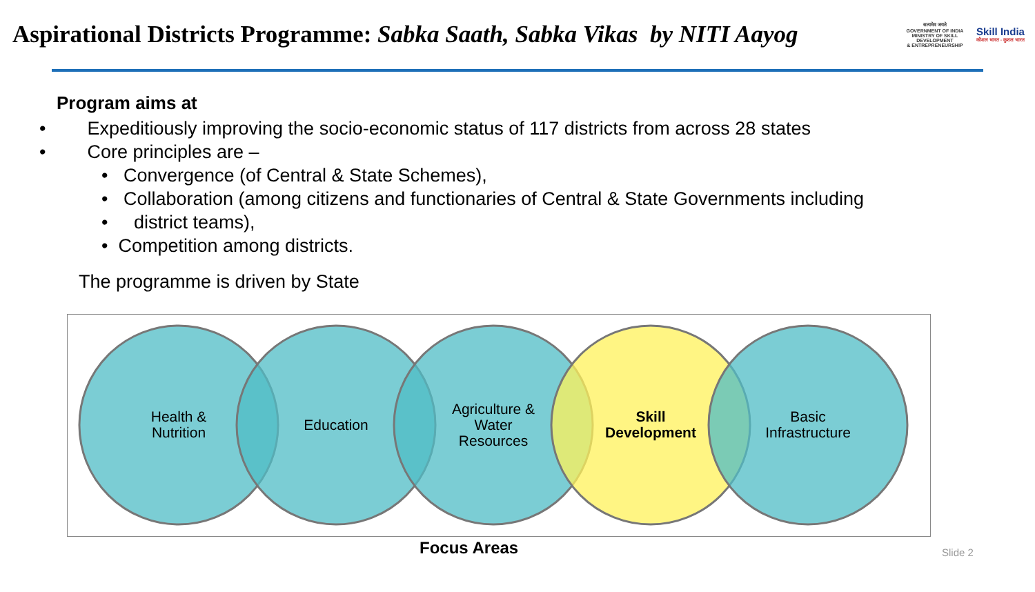Aspirational Districts Programme: Sabka Saath, Sabka Vikas by NITI Aayog
सत्यमेव जयते
GOVERNMENT OF INDIA
MINISTRY OF SKILL DEVELOPMENT
& ENTREPRENEURSHIP
Skill India
कौशल भारत - कुशल भारत
Program aims at
• Expeditiously improving the socio-economic status of 117 districts from across 28 states
• Core principles are –
• Convergence (of Central & State Schemes),
• Collaboration (among citizens and functionaries of Central & State Governments including
• district teams),
• Competition among districts.
The programme is driven by State
Health &
Nutrition
Education
Agriculture &
Water
Resources
Skill
Development
Basic
Infrastructure
Focus Areas Slide 2